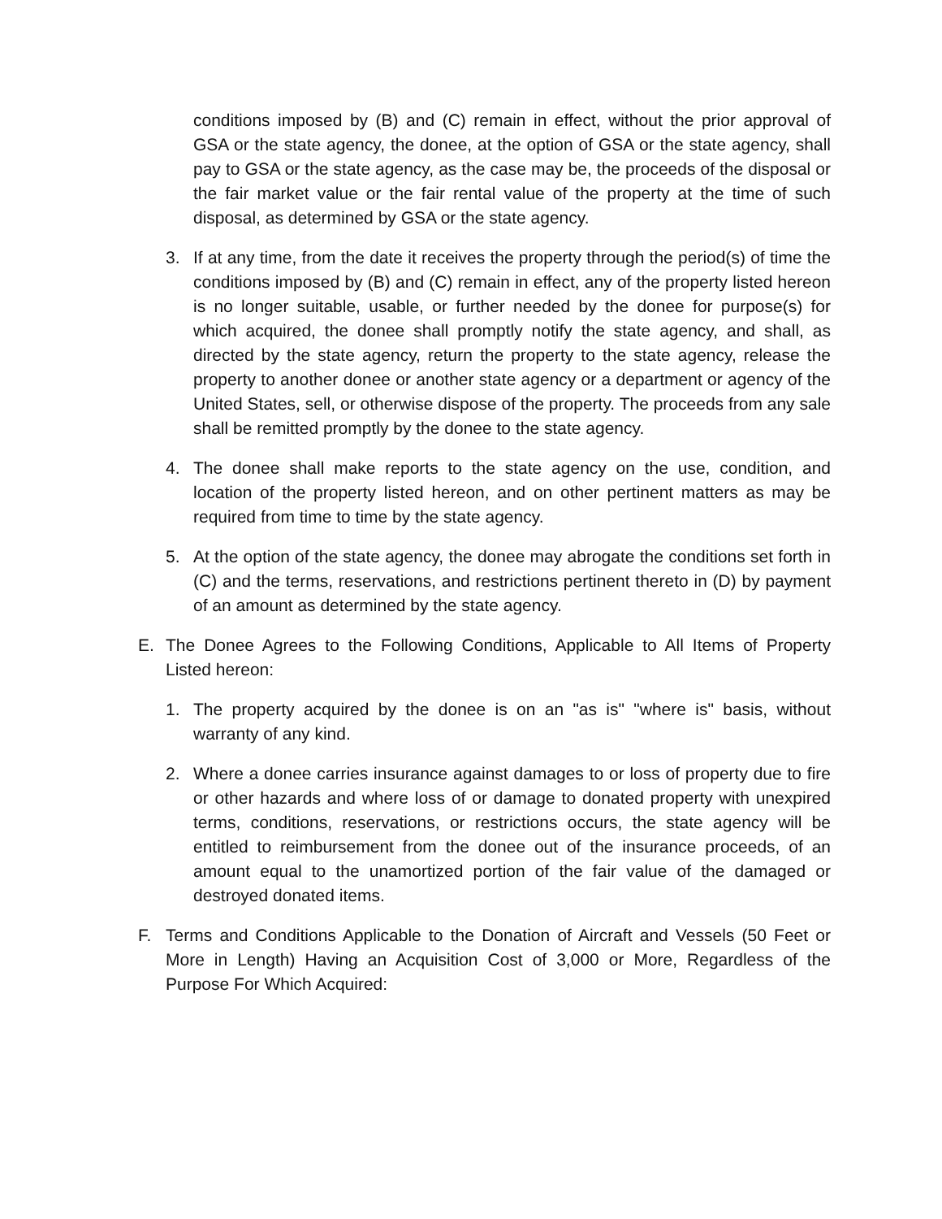conditions imposed by (B) and (C) remain in effect, without the prior approval of GSA or the state agency, the donee, at the option of GSA or the state agency, shall pay to GSA or the state agency, as the case may be, the proceeds of the disposal or the fair market value or the fair rental value of the property at the time of such disposal, as determined by GSA or the state agency.
3. If at any time, from the date it receives the property through the period(s) of time the conditions imposed by (B) and (C) remain in effect, any of the property listed hereon is no longer suitable, usable, or further needed by the donee for purpose(s) for which acquired, the donee shall promptly notify the state agency, and shall, as directed by the state agency, return the property to the state agency, release the property to another donee or another state agency or a department or agency of the United States, sell, or otherwise dispose of the property. The proceeds from any sale shall be remitted promptly by the donee to the state agency.
4. The donee shall make reports to the state agency on the use, condition, and location of the property listed hereon, and on other pertinent matters as may be required from time to time by the state agency.
5. At the option of the state agency, the donee may abrogate the conditions set forth in (C) and the terms, reservations, and restrictions pertinent thereto in (D) by payment of an amount as determined by the state agency.
E. The Donee Agrees to the Following Conditions, Applicable to All Items of Property Listed hereon:
1. The property acquired by the donee is on an "as is" "where is" basis, without warranty of any kind.
2. Where a donee carries insurance against damages to or loss of property due to fire or other hazards and where loss of or damage to donated property with unexpired terms, conditions, reservations, or restrictions occurs, the state agency will be entitled to reimbursement from the donee out of the insurance proceeds, of an amount equal to the unamortized portion of the fair value of the damaged or destroyed donated items.
F. Terms and Conditions Applicable to the Donation of Aircraft and Vessels (50 Feet or More in Length) Having an Acquisition Cost of 3,000 or More, Regardless of the Purpose For Which Acquired: